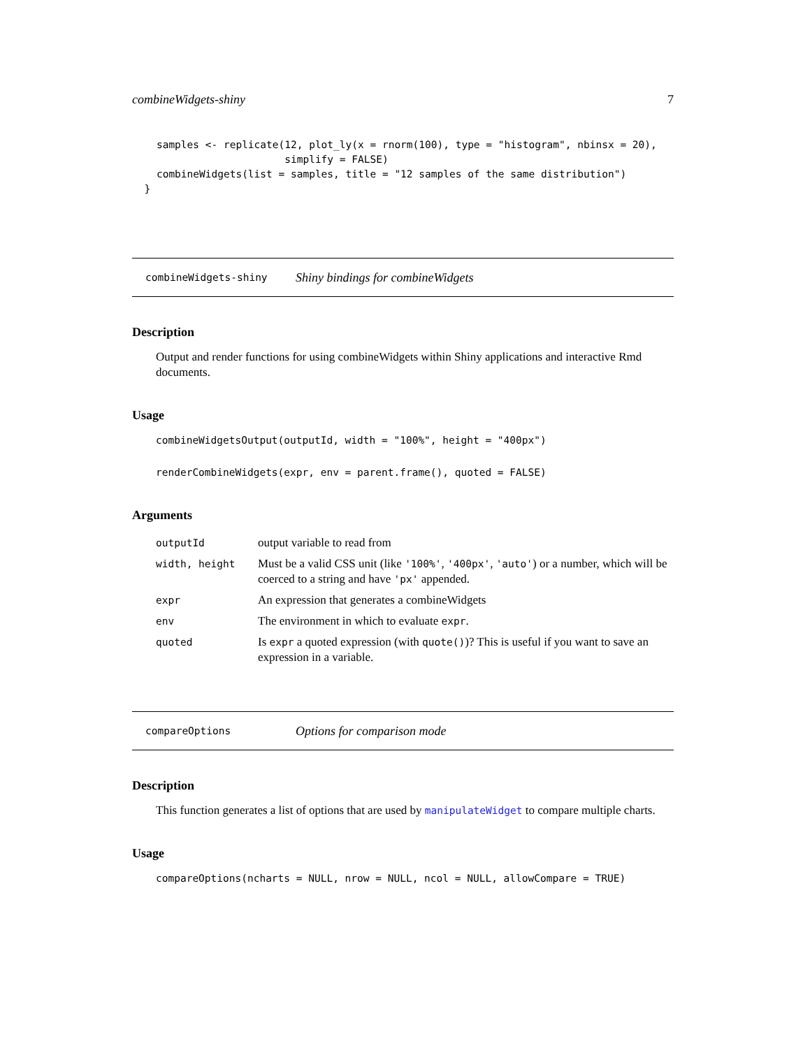combineWidgets-shiny 7
    samples <- replicate(12, plot_ly(x = rnorm(100), type = "histogram", nbinsx = 20),
                         simplify = FALSE)
    combineWidgets(list = samples, title = "12 samples of the same distribution")
  }
combineWidgets-shiny Shiny bindings for combineWidgets
Description
Output and render functions for using combineWidgets within Shiny applications and interactive Rmd documents.
Usage
combineWidgetsOutput(outputId, width = "100%", height = "400px")
renderCombineWidgets(expr, env = parent.frame(), quoted = FALSE)
Arguments
| outputId | output variable to read from |
| width, height | Must be a valid CSS unit (like '100%' , '400px' , 'auto' ) or a number, which will be coerced to a string and have 'px' appended. |
| expr | An expression that generates a combineWidgets |
| env | The environment in which to evaluate expr . |
| quoted | Is expr a quoted expression (with quote() )? This is useful if you want to save an expression in a variable. |
compareOptions Options for comparison mode
Description
This function generates a list of options that are used by manipulateWidget to compare multiple charts.
Usage
compareOptions(ncharts = NULL, nrow = NULL, ncol = NULL, allowCompare = TRUE)